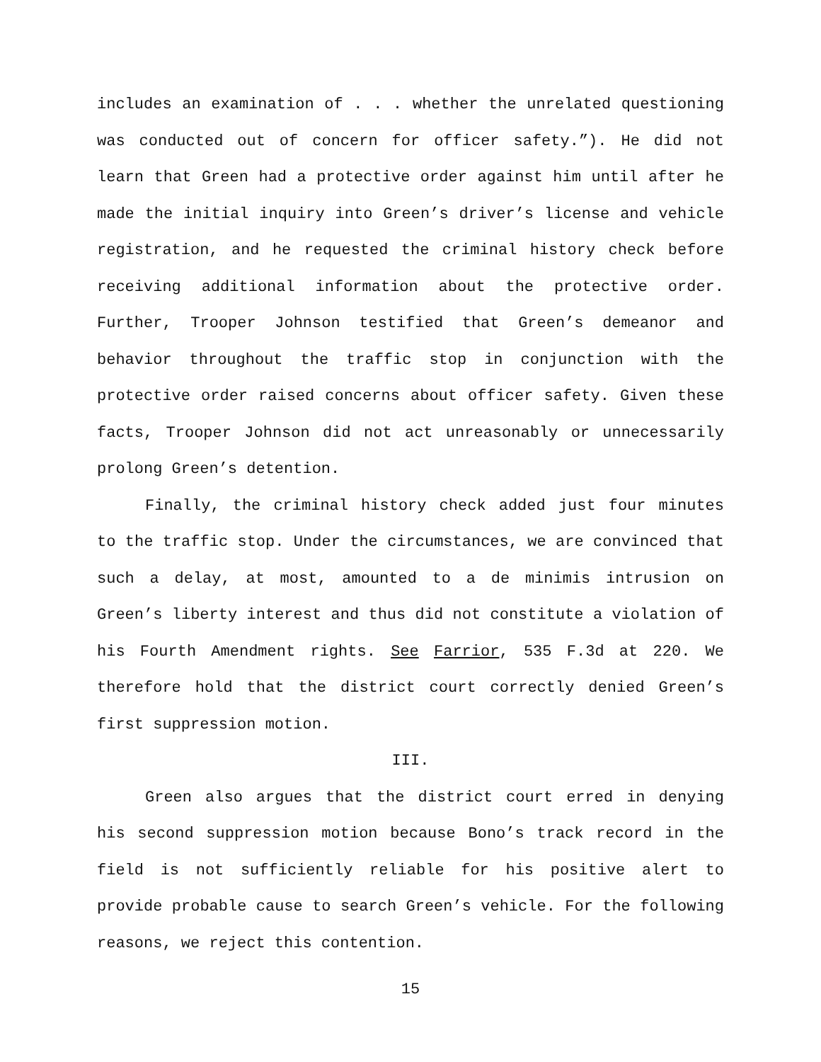includes an examination of . . . whether the unrelated questioning was conducted out of concern for officer safety.”). He did not learn that Green had a protective order against him until after he made the initial inquiry into Green’s driver’s license and vehicle registration, and he requested the criminal history check before receiving additional information about the protective order. Further, Trooper Johnson testified that Green’s demeanor and behavior throughout the traffic stop in conjunction with the protective order raised concerns about officer safety. Given these facts, Trooper Johnson did not act unreasonably or unnecessarily prolong Green’s detention.
Finally, the criminal history check added just four minutes to the traffic stop. Under the circumstances, we are convinced that such a delay, at most, amounted to a de minimis intrusion on Green’s liberty interest and thus did not constitute a violation of his Fourth Amendment rights. See Farrior, 535 F.3d at 220. We therefore hold that the district court correctly denied Green’s first suppression motion.
III.
Green also argues that the district court erred in denying his second suppression motion because Bono’s track record in the field is not sufficiently reliable for his positive alert to provide probable cause to search Green’s vehicle. For the following reasons, we reject this contention.
15